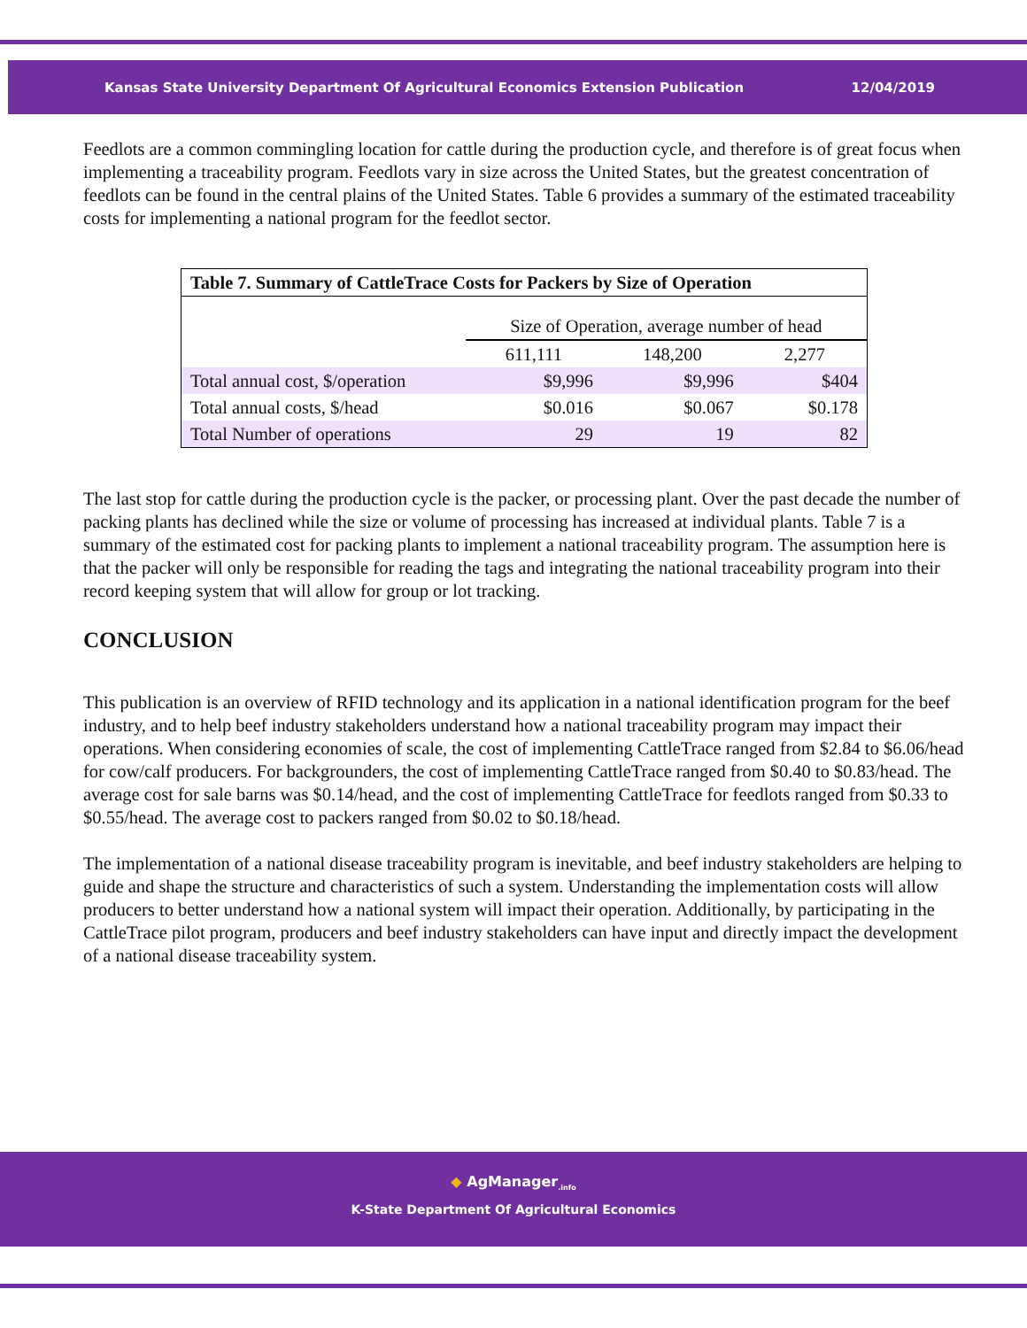Kansas State University Department Of Agricultural Economics Extension Publication 12/04/2019
Feedlots are a common commingling location for cattle during the production cycle, and therefore is of great focus when implementing a traceability program. Feedlots vary in size across the United States, but the greatest concentration of feedlots can be found in the central plains of the United States. Table 6 provides a summary of the estimated traceability costs for implementing a national program for the feedlot sector.
| Table 7. Summary of CattleTrace Costs for Packers by Size of Operation | | | |
| --- | --- | --- | --- |
| | Size of Operation, average number of head | | |
| | 611,111 | 148,200 | 2,277 |
| Total annual cost, $/operation | $9,996 | $9,996 | $404 |
| Total annual costs, $/head | $0.016 | $0.067 | $0.178 |
| Total Number of operations | 29 | 19 | 82 |
The last stop for cattle during the production cycle is the packer, or processing plant. Over the past decade the number of packing plants has declined while the size or volume of processing has increased at individual plants. Table 7 is a summary of the estimated cost for packing plants to implement a national traceability program. The assumption here is that the packer will only be responsible for reading the tags and integrating the national traceability program into their record keeping system that will allow for group or lot tracking.
CONCLUSION
This publication is an overview of RFID technology and its application in a national identification program for the beef industry, and to help beef industry stakeholders understand how a national traceability program may impact their operations. When considering economies of scale, the cost of implementing CattleTrace ranged from $2.84 to $6.06/head for cow/calf producers. For backgrounders, the cost of implementing CattleTrace ranged from $0.40 to $0.83/head. The average cost for sale barns was $0.14/head, and the cost of implementing CattleTrace for feedlots ranged from $0.33 to $0.55/head. The average cost to packers ranged from $0.02 to $0.18/head.
The implementation of a national disease traceability program is inevitable, and beef industry stakeholders are helping to guide and shape the structure and characteristics of such a system. Understanding the implementation costs will allow producers to better understand how a national system will impact their operation. Additionally, by participating in the CattleTrace pilot program, producers and beef industry stakeholders can have input and directly impact the development of a national disease traceability system.
◆ AgManager<sub>.info</sub>
K-State Department Of Agricultural Economics